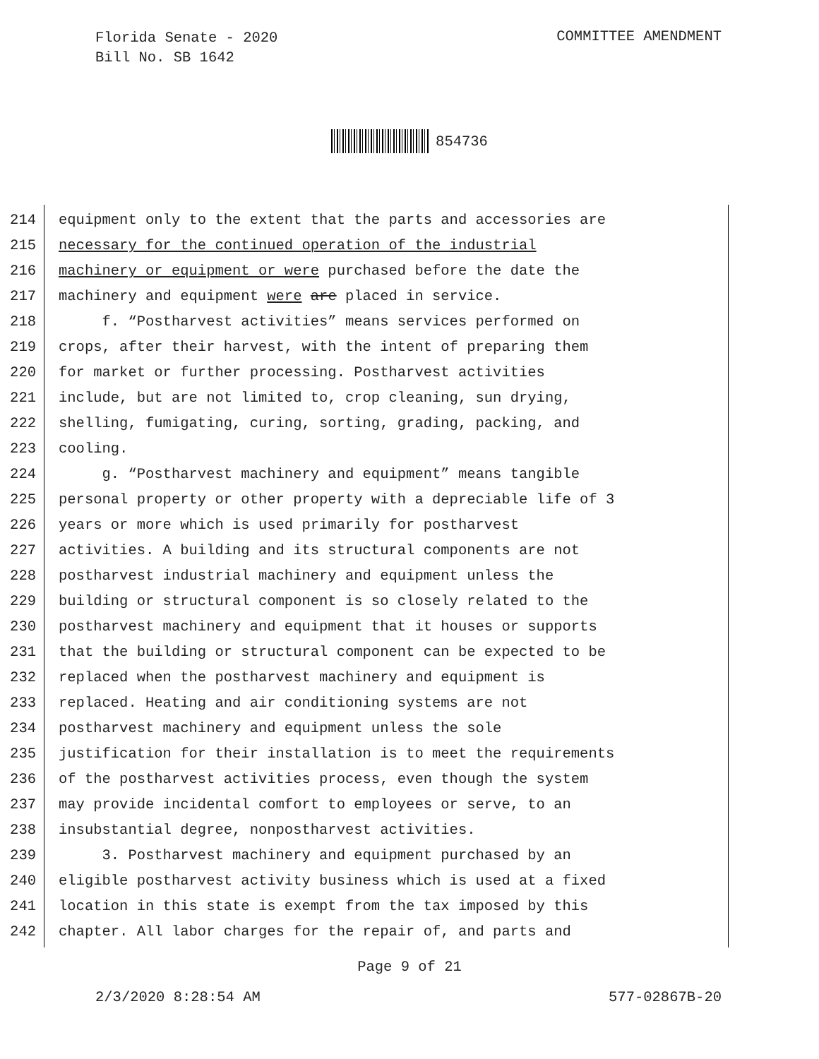Florida Senate - 2020
Bill No. SB 1642
COMMITTEE AMENDMENT
854736
214 equipment only to the extent that the parts and accessories are
215 necessary for the continued operation of the industrial
216 machinery or equipment or were purchased before the date the
217 machinery and equipment were are placed in service.
218 f. “Postharvest activities” means services performed on
219 crops, after their harvest, with the intent of preparing them
220 for market or further processing. Postharvest activities
221 include, but are not limited to, crop cleaning, sun drying,
222 shelling, fumigating, curing, sorting, grading, packing, and
223 cooling.
224 g. “Postharvest machinery and equipment” means tangible
225 personal property or other property with a depreciable life of 3
226 years or more which is used primarily for postharvest
227 activities. A building and its structural components are not
228 postharvest industrial machinery and equipment unless the
229 building or structural component is so closely related to the
230 postharvest machinery and equipment that it houses or supports
231 that the building or structural component can be expected to be
232 replaced when the postharvest machinery and equipment is
233 replaced. Heating and air conditioning systems are not
234 postharvest machinery and equipment unless the sole
235 justification for their installation is to meet the requirements
236 of the postharvest activities process, even though the system
237 may provide incidental comfort to employees or serve, to an
238 insubstantial degree, nonpostharvest activities.
239 3. Postharvest machinery and equipment purchased by an
240 eligible postharvest activity business which is used at a fixed
241 location in this state is exempt from the tax imposed by this
242 chapter. All labor charges for the repair of, and parts and
Page 9 of 21
2/3/2020 8:28:54 AM 577-02867B-20